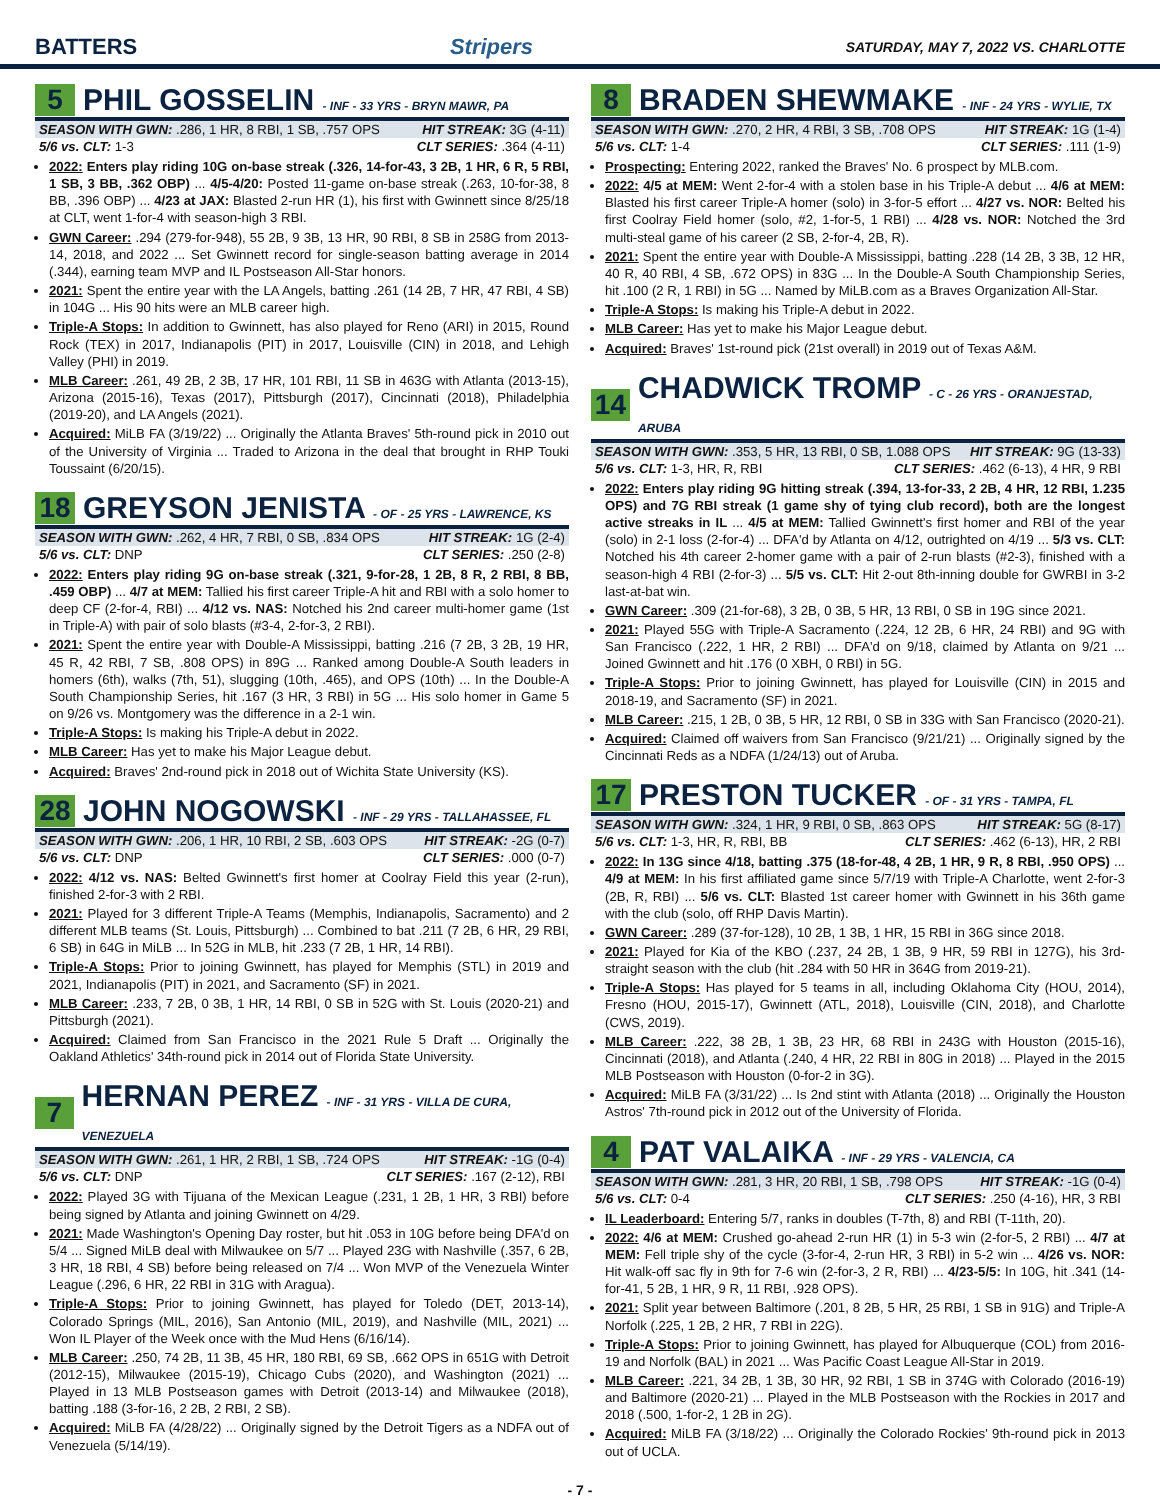BATTERS Stripers SATURDAY, MAY 7, 2022 VS. CHARLOTTE
5 PHIL GOSSELIN - INF - 33 YRS - BRYN MAWR, PA
SEASON WITH GWN: .286, 1 HR, 8 RBI, 1 SB, .757 OPS HIT STREAK: 3G (4-11)
5/6 vs. CLT: 1-3 CLT SERIES: .364 (4-11)
2022: Enters play riding 10G on-base streak (.326, 14-for-43, 3 2B, 1 HR, 6 R, 5 RBI, 1 SB, 3 BB, .362 OBP) ... 4/5-4/20: Posted 11-game on-base streak (.263, 10-for-38, 8 BB, .396 OBP) ... 4/23 at JAX: Blasted 2-run HR (1), his first with Gwinnett since 8/25/18 at CLT, went 1-for-4 with season-high 3 RBI.
GWN Career: .294 (279-for-948), 55 2B, 9 3B, 13 HR, 90 RBI, 8 SB in 258G from 2013-14, 2018, and 2022 ... Set Gwinnett record for single-season batting average in 2014 (.344), earning team MVP and IL Postseason All-Star honors.
2021: Spent the entire year with the LA Angels, batting .261 (14 2B, 7 HR, 47 RBI, 4 SB) in 104G ... His 90 hits were an MLB career high.
Triple-A Stops: In addition to Gwinnett, has also played for Reno (ARI) in 2015, Round Rock (TEX) in 2017, Indianapolis (PIT) in 2017, Louisville (CIN) in 2018, and Lehigh Valley (PHI) in 2019.
MLB Career: .261, 49 2B, 2 3B, 17 HR, 101 RBI, 11 SB in 463G with Atlanta (2013-15), Arizona (2015-16), Texas (2017), Pittsburgh (2017), Cincinnati (2018), Philadelphia (2019-20), and LA Angels (2021).
Acquired: MiLB FA (3/19/22) ... Originally the Atlanta Braves' 5th-round pick in 2010 out of the University of Virginia ... Traded to Arizona in the deal that brought in RHP Touki Toussaint (6/20/15).
18 GREYSON JENISTA - OF - 25 YRS - LAWRENCE, KS
SEASON WITH GWN: .262, 4 HR, 7 RBI, 0 SB, .834 OPS HIT STREAK: 1G (2-4)
5/6 vs. CLT: DNP CLT SERIES: .250 (2-8)
2022: Enters play riding 9G on-base streak (.321, 9-for-28, 1 2B, 8 R, 2 RBI, 8 BB, .459 OBP) ... 4/7 at MEM: Tallied his first career Triple-A hit and RBI with a solo homer to deep CF (2-for-4, RBI) ... 4/12 vs. NAS: Notched his 2nd career multi-homer game (1st in Triple-A) with pair of solo blasts (#3-4, 2-for-3, 2 RBI).
2021: Spent the entire year with Double-A Mississippi, batting .216 (7 2B, 3 2B, 19 HR, 45 R, 42 RBI, 7 SB, .808 OPS) in 89G ... Ranked among Double-A South leaders in homers (6th), walks (7th, 51), slugging (10th, .465), and OPS (10th) ... In the Double-A South Championship Series, hit .167 (3 HR, 3 RBI) in 5G ... His solo homer in Game 5 on 9/26 vs. Montgomery was the difference in a 2-1 win.
Triple-A Stops: Is making his Triple-A debut in 2022.
MLB Career: Has yet to make his Major League debut.
Acquired: Braves' 2nd-round pick in 2018 out of Wichita State University (KS).
28 JOHN NOGOWSKI - INF - 29 YRS - TALLAHASSEE, FL
SEASON WITH GWN: .206, 1 HR, 10 RBI, 2 SB, .603 OPS HIT STREAK: -2G (0-7)
5/6 vs. CLT: DNP CLT SERIES: .000 (0-7)
2022: 4/12 vs. NAS: Belted Gwinnett's first homer at Coolray Field this year (2-run), finished 2-for-3 with 2 RBI.
2021: Played for 3 different Triple-A Teams (Memphis, Indianapolis, Sacramento) and 2 different MLB teams (St. Louis, Pittsburgh) ... Combined to bat .211 (7 2B, 6 HR, 29 RBI, 6 SB) in 64G in MiLB ... In 52G in MLB, hit .233 (7 2B, 1 HR, 14 RBI).
Triple-A Stops: Prior to joining Gwinnett, has played for Memphis (STL) in 2019 and 2021, Indianapolis (PIT) in 2021, and Sacramento (SF) in 2021.
MLB Career: .233, 7 2B, 0 3B, 1 HR, 14 RBI, 0 SB in 52G with St. Louis (2020-21) and Pittsburgh (2021).
Acquired: Claimed from San Francisco in the 2021 Rule 5 Draft ... Originally the Oakland Athletics' 34th-round pick in 2014 out of Florida State University.
7 HERNAN PEREZ - INF - 31 YRS - VILLA DE CURA, VENEZUELA
SEASON WITH GWN: .261, 1 HR, 2 RBI, 1 SB, .724 OPS HIT STREAK: -1G (0-4)
5/6 vs. CLT: DNP CLT SERIES: .167 (2-12), RBI
2022: Played 3G with Tijuana of the Mexican League (.231, 1 2B, 1 HR, 3 RBI) before being signed by Atlanta and joining Gwinnett on 4/29.
2021: Made Washington's Opening Day roster, but hit .053 in 10G before being DFA'd on 5/4 ... Signed MiLB deal with Milwaukee on 5/7 ... Played 23G with Nashville (.357, 6 2B, 3 HR, 18 RBI, 4 SB) before being released on 7/4 ... Won MVP of the Venezuela Winter League (.296, 6 HR, 22 RBI in 31G with Aragua).
Triple-A Stops: Prior to joining Gwinnett, has played for Toledo (DET, 2013-14), Colorado Springs (MIL, 2016), San Antonio (MIL, 2019), and Nashville (MIL, 2021) ... Won IL Player of the Week once with the Mud Hens (6/16/14).
MLB Career: .250, 74 2B, 11 3B, 45 HR, 180 RBI, 69 SB, .662 OPS in 651G with Detroit (2012-15), Milwaukee (2015-19), Chicago Cubs (2020), and Washington (2021) ... Played in 13 MLB Postseason games with Detroit (2013-14) and Milwaukee (2018), batting .188 (3-for-16, 2 2B, 2 RBI, 2 SB).
Acquired: MiLB FA (4/28/22) ... Originally signed by the Detroit Tigers as a NDFA out of Venezuela (5/14/19).
8 BRADEN SHEWMAKE - INF - 24 YRS - WYLIE, TX
SEASON WITH GWN: .270, 2 HR, 4 RBI, 3 SB, .708 OPS HIT STREAK: 1G (1-4)
5/6 vs. CLT: 1-4 CLT SERIES: .111 (1-9)
Prospecting: Entering 2022, ranked the Braves' No. 6 prospect by MLB.com.
2022: 4/5 at MEM: Went 2-for-4 with a stolen base in his Triple-A debut ... 4/6 at MEM: Blasted his first career Triple-A homer (solo) in 3-for-5 effort ... 4/27 vs. NOR: Belted his first Coolray Field homer (solo, #2, 1-for-5, 1 RBI) ... 4/28 vs. NOR: Notched the 3rd multi-steal game of his career (2 SB, 2-for-4, 2B, R).
2021: Spent the entire year with Double-A Mississippi, batting .228 (14 2B, 3 3B, 12 HR, 40 R, 40 RBI, 4 SB, .672 OPS) in 83G ... In the Double-A South Championship Series, hit .100 (2 R, 1 RBI) in 5G ... Named by MiLB.com as a Braves Organization All-Star.
Triple-A Stops: Is making his Triple-A debut in 2022.
MLB Career: Has yet to make his Major League debut.
Acquired: Braves' 1st-round pick (21st overall) in 2019 out of Texas A&M.
14 CHADWICK TROMP - C - 26 YRS - ORANJESTAD, ARUBA
SEASON WITH GWN: .353, 5 HR, 13 RBI, 0 SB, 1.088 OPS HIT STREAK: 9G (13-33)
5/6 vs. CLT: 1-3, HR, R, RBI CLT SERIES: .462 (6-13), 4 HR, 9 RBI
2022: Enters play riding 9G hitting streak (.394, 13-for-33, 2 2B, 4 HR, 12 RBI, 1.235 OPS) and 7G RBI streak (1 game shy of tying club record), both are the longest active streaks in IL ... 4/5 at MEM: Tallied Gwinnett's first homer and RBI of the year (solo) in 2-1 loss (2-for-4) ... DFA'd by Atlanta on 4/12, outrighted on 4/19 ... 5/3 vs. CLT: Notched his 4th career 2-homer game with a pair of 2-run blasts (#2-3), finished with a season-high 4 RBI (2-for-3) ... 5/5 vs. CLT: Hit 2-out 8th-inning double for GWRBI in 3-2 last-at-bat win.
GWN Career: .309 (21-for-68), 3 2B, 0 3B, 5 HR, 13 RBI, 0 SB in 19G since 2021.
2021: Played 55G with Triple-A Sacramento (.224, 12 2B, 6 HR, 24 RBI) and 9G with San Francisco (.222, 1 HR, 2 RBI) ... DFA'd on 9/18, claimed by Atlanta on 9/21 ... Joined Gwinnett and hit .176 (0 XBH, 0 RBI) in 5G.
Triple-A Stops: Prior to joining Gwinnett, has played for Louisville (CIN) in 2015 and 2018-19, and Sacramento (SF) in 2021.
MLB Career: .215, 1 2B, 0 3B, 5 HR, 12 RBI, 0 SB in 33G with San Francisco (2020-21).
Acquired: Claimed off waivers from San Francisco (9/21/21) ... Originally signed by the Cincinnati Reds as a NDFA (1/24/13) out of Aruba.
17 PRESTON TUCKER - OF - 31 YRS - TAMPA, FL
SEASON WITH GWN: .324, 1 HR, 9 RBI, 0 SB, .863 OPS HIT STREAK: 5G (8-17)
5/6 vs. CLT: 1-3, HR, R, RBI, BB CLT SERIES: .462 (6-13), HR, 2 RBI
2022: In 13G since 4/18, batting .375 (18-for-48, 4 2B, 1 HR, 9 R, 8 RBI, .950 OPS) ... 4/9 at MEM: In his first affiliated game since 5/7/19 with Triple-A Charlotte, went 2-for-3 (2B, R, RBI) ... 5/6 vs. CLT: Blasted 1st career homer with Gwinnett in his 36th game with the club (solo, off RHP Davis Martin).
GWN Career: .289 (37-for-128), 10 2B, 1 3B, 1 HR, 15 RBI in 36G since 2018.
2021: Played for Kia of the KBO (.237, 24 2B, 1 3B, 9 HR, 59 RBI in 127G), his 3rd-straight season with the club (hit .284 with 50 HR in 364G from 2019-21).
Triple-A Stops: Has played for 5 teams in all, including Oklahoma City (HOU, 2014), Fresno (HOU, 2015-17), Gwinnett (ATL, 2018), Louisville (CIN, 2018), and Charlotte (CWS, 2019).
MLB Career: .222, 38 2B, 1 3B, 23 HR, 68 RBI in 243G with Houston (2015-16), Cincinnati (2018), and Atlanta (.240, 4 HR, 22 RBI in 80G in 2018) ... Played in the 2015 MLB Postseason with Houston (0-for-2 in 3G).
Acquired: MiLB FA (3/31/22) ... Is 2nd stint with Atlanta (2018) ... Originally the Houston Astros' 7th-round pick in 2012 out of the University of Florida.
4 PAT VALAIKA - INF - 29 YRS - VALENCIA, CA
SEASON WITH GWN: .281, 3 HR, 20 RBI, 1 SB, .798 OPS HIT STREAK: -1G (0-4)
5/6 vs. CLT: 0-4 CLT SERIES: .250 (4-16), HR, 3 RBI
IL Leaderboard: Entering 5/7, ranks in doubles (T-7th, 8) and RBI (T-11th, 20).
2022: 4/6 at MEM: Crushed go-ahead 2-run HR (1) in 5-3 win (2-for-5, 2 RBI) ... 4/7 at MEM: Fell triple shy of the cycle (3-for-4, 2-run HR, 3 RBI) in 5-2 win ... 4/26 vs. NOR: Hit walk-off sac fly in 9th for 7-6 win (2-for-3, 2 R, RBI) ... 4/23-5/5: In 10G, hit .341 (14-for-41, 5 2B, 1 HR, 9 R, 11 RBI, .928 OPS).
2021: Split year between Baltimore (.201, 8 2B, 5 HR, 25 RBI, 1 SB in 91G) and Triple-A Norfolk (.225, 1 2B, 2 HR, 7 RBI in 22G).
Triple-A Stops: Prior to joining Gwinnett, has played for Albuquerque (COL) from 2016-19 and Norfolk (BAL) in 2021 ... Was Pacific Coast League All-Star in 2019.
MLB Career: .221, 34 2B, 1 3B, 30 HR, 92 RBI, 1 SB in 374G with Colorado (2016-19) and Baltimore (2020-21) ... Played in the MLB Postseason with the Rockies in 2017 and 2018 (.500, 1-for-2, 1 2B in 2G).
Acquired: MiLB FA (3/18/22) ... Originally the Colorado Rockies' 9th-round pick in 2013 out of UCLA.
- 7 -